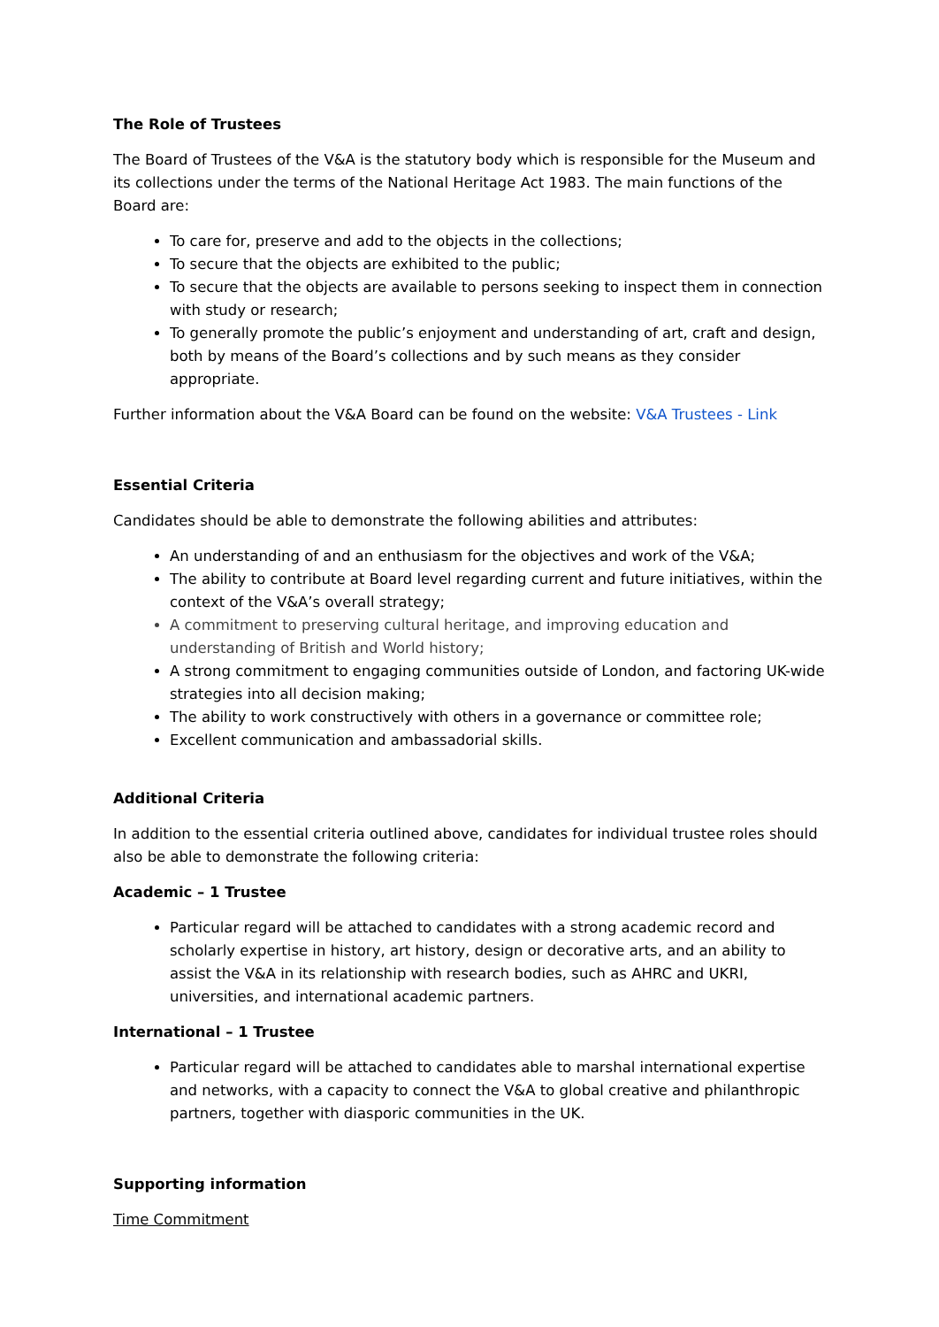The Role of Trustees
The Board of Trustees of the V&A is the statutory body which is responsible for the Museum and its collections under the terms of the National Heritage Act 1983. The main functions of the Board are:
To care for, preserve and add to the objects in the collections;
To secure that the objects are exhibited to the public;
To secure that the objects are available to persons seeking to inspect them in connection with study or research;
To generally promote the public’s enjoyment and understanding of art, craft and design, both by means of the Board’s collections and by such means as they consider appropriate.
Further information about the V&A Board can be found on the website: V&A Trustees - Link
Essential Criteria
Candidates should be able to demonstrate the following abilities and attributes:
An understanding of and an enthusiasm for the objectives and work of the V&A;
The ability to contribute at Board level regarding current and future initiatives, within the context of the V&A’s overall strategy;
A commitment to preserving cultural heritage, and improving education and understanding of British and World history;
A strong commitment to engaging communities outside of London, and factoring UK-wide strategies into all decision making;
The ability to work constructively with others in a governance or committee role;
Excellent communication and ambassadorial skills.
Additional Criteria
In addition to the essential criteria outlined above, candidates for individual trustee roles should also be able to demonstrate the following criteria:
Academic – 1 Trustee
Particular regard will be attached to candidates with a strong academic record and scholarly expertise in history, art history, design or decorative arts, and an ability to assist the V&A in its relationship with research bodies, such as AHRC and UKRI, universities, and international academic partners.
International – 1 Trustee
Particular regard will be attached to candidates able to marshal international expertise and networks, with a capacity to connect the V&A to global creative and philanthropic partners, together with diasporic communities in the UK.
Supporting information
Time Commitment